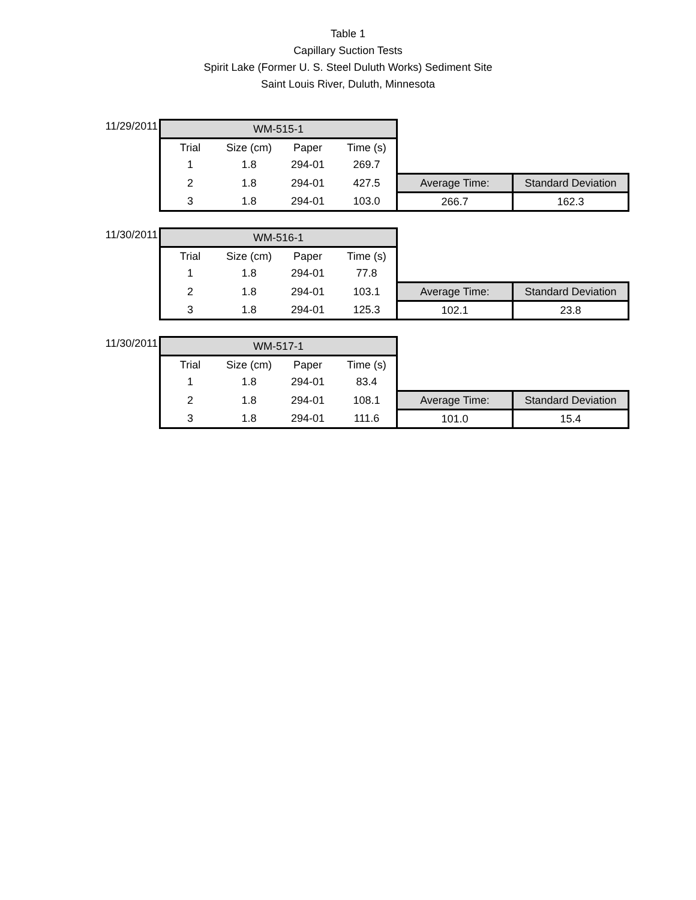Table 1
Capillary Suction Tests
Spirit Lake (Former U. S. Steel Duluth Works) Sediment Site
Saint Louis River, Duluth, Minnesota
| 11/29/2011 | WM-515-1 | | | | | |
| | Trial | Size (cm) | Paper | Time (s) | | |
| | 1 | 1.8 | 294-01 | 269.7 | | |
| | 2 | 1.8 | 294-01 | 427.5 | Average Time: | Standard Deviation |
| | 3 | 1.8 | 294-01 | 103.0 | 266.7 | 162.3 |
| 11/30/2011 | WM-516-1 | | | | | |
| | Trial | Size (cm) | Paper | Time (s) | | |
| | 1 | 1.8 | 294-01 | 77.8 | | |
| | 2 | 1.8 | 294-01 | 103.1 | Average Time: | Standard Deviation |
| | 3 | 1.8 | 294-01 | 125.3 | 102.1 | 23.8 |
| 11/30/2011 | WM-517-1 | | | | | |
| | Trial | Size (cm) | Paper | Time (s) | | |
| | 1 | 1.8 | 294-01 | 83.4 | | |
| | 2 | 1.8 | 294-01 | 108.1 | Average Time: | Standard Deviation |
| | 3 | 1.8 | 294-01 | 111.6 | 101.0 | 15.4 |